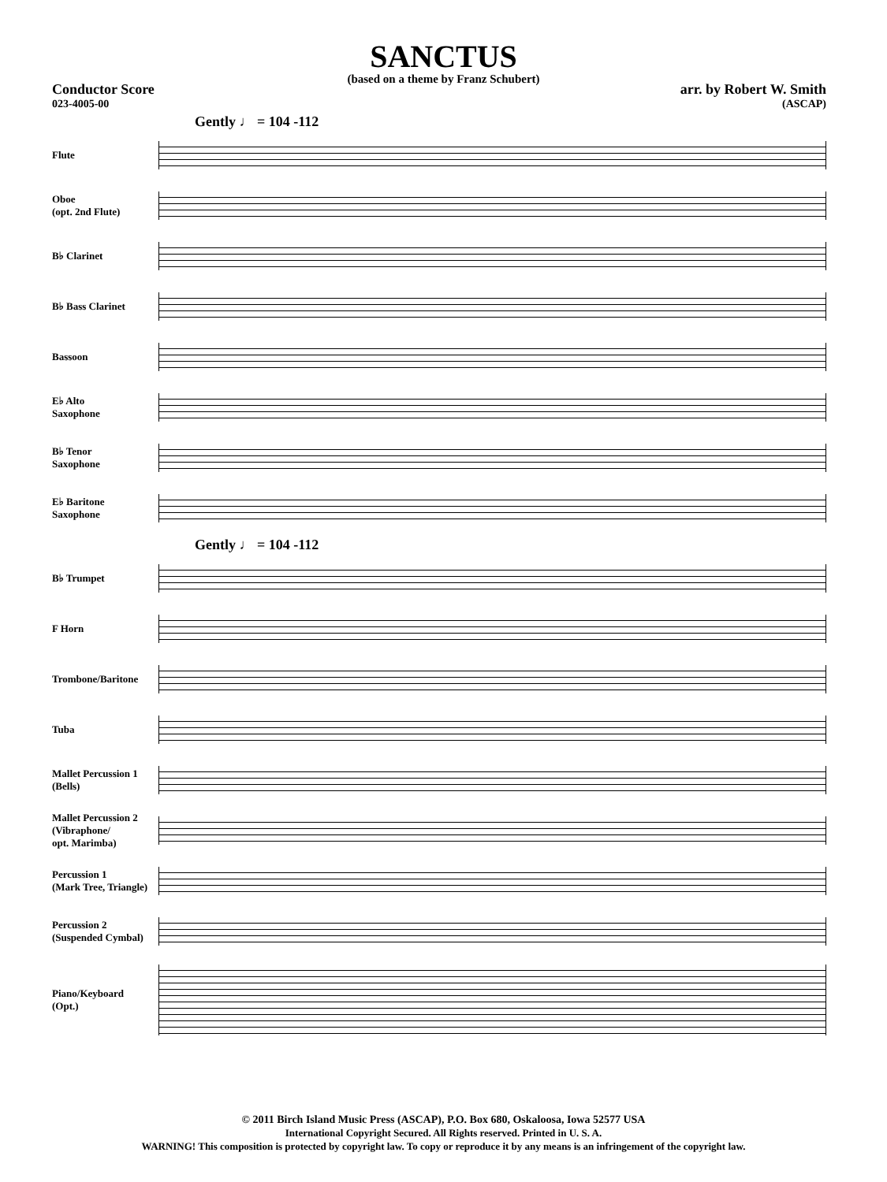SANCTUS
(based on a theme by Franz Schubert)
Conductor Score arr. by Robert W. Smith
023-4005-00 (ASCAP)
Gently ♩ = 104 -112
Flute
Oboe
(opt. 2nd Flute)
B♭ Clarinet
B♭ Bass Clarinet
Bassoon
E♭ Alto
Saxophone
B♭ Tenor
Saxophone
E♭ Baritone
Saxophone
Gently ♩ = 104 -112
B♭ Trumpet
F Horn
Trombone/Baritone
Tuba
Mallet Percussion 1
(Bells)
Mallet Percussion 2
(Vibraphone/
opt. Marimba)
Percussion 1
(Mark Tree, Triangle)
Percussion 2
(Suspended Cymbal)
Piano/Keyboard
(Opt.)
© 2011 Birch Island Music Press (ASCAP), P.O. Box 680, Oskaloosa, Iowa 52577 USA
International Copyright Secured. All Rights reserved. Printed in U. S. A.
WARNING! This composition is protected by copyright law. To copy or reproduce it by any means is an infringement of the copyright law.